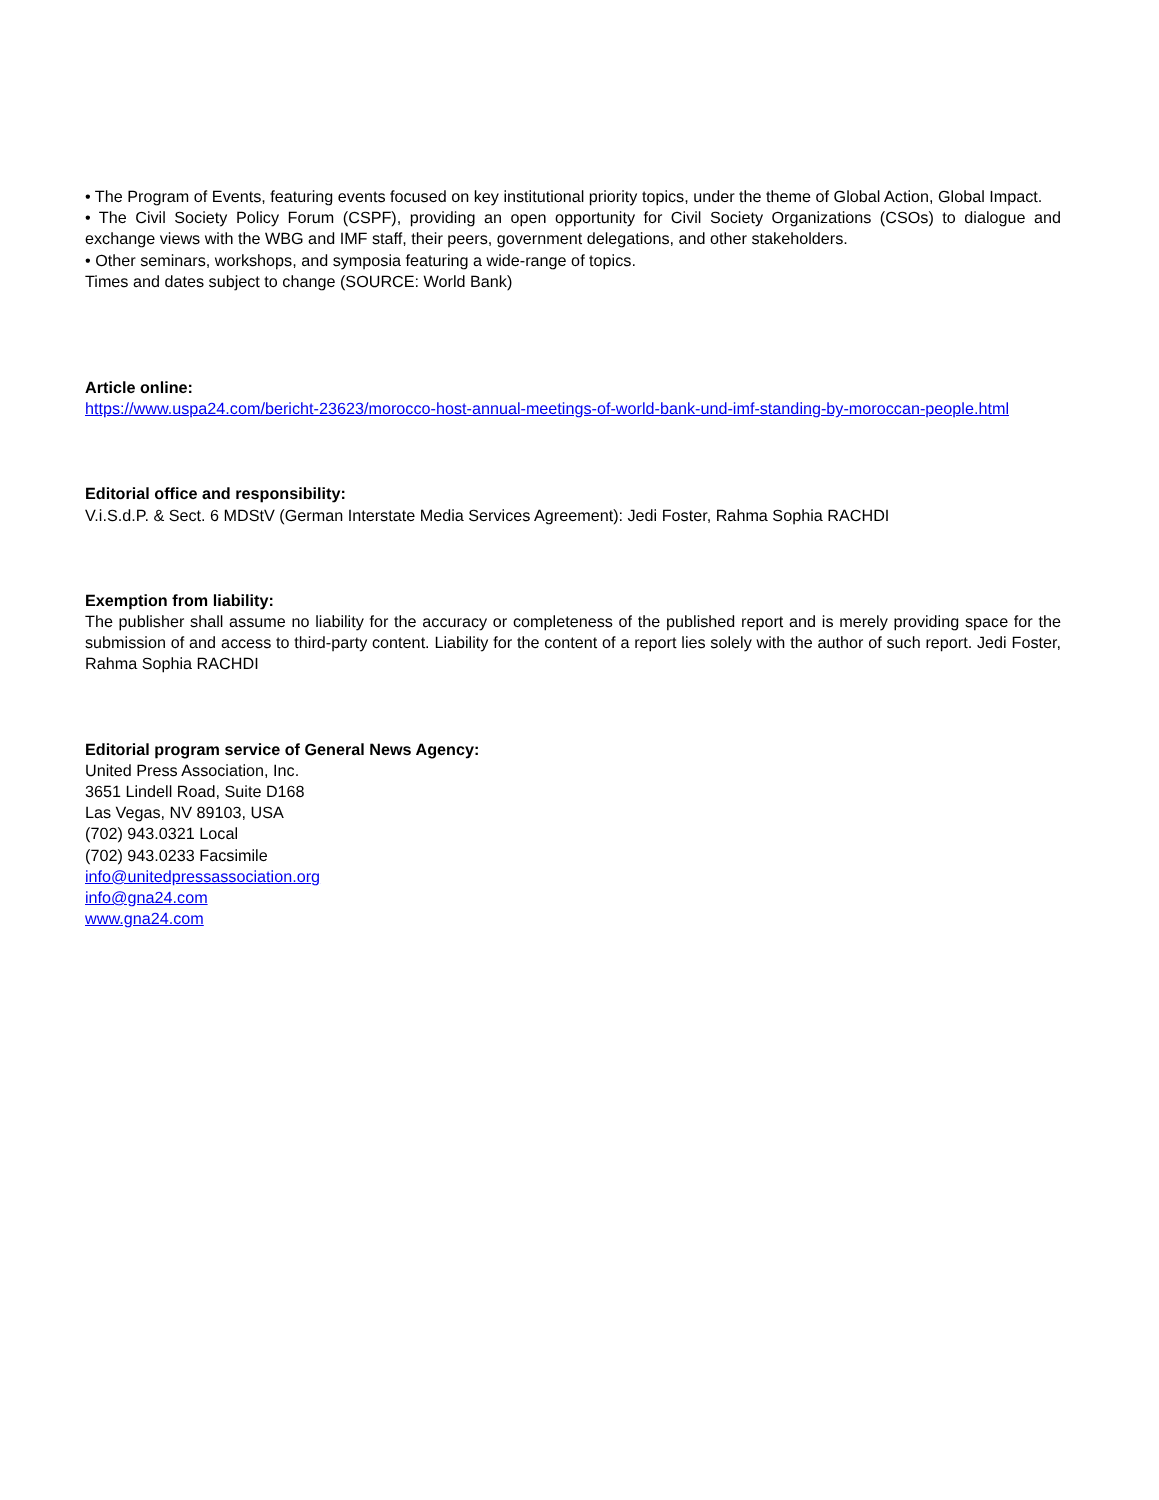• The Program of Events, featuring events focused on key institutional priority topics, under the theme of Global Action, Global Impact.
• The Civil Society Policy Forum (CSPF), providing an open opportunity for Civil Society Organizations (CSOs) to dialogue and exchange views with the WBG and IMF staff, their peers, government delegations, and other stakeholders.
• Other seminars, workshops, and symposia featuring a wide-range of topics.
Times and dates subject to change (SOURCE: World Bank)
Article online:
https://www.uspa24.com/bericht-23623/morocco-host-annual-meetings-of-world-bank-und-imf-standing-by-moroccan-people.html
Editorial office and responsibility:
V.i.S.d.P. & Sect. 6 MDStV (German Interstate Media Services Agreement): Jedi Foster, Rahma Sophia RACHDI
Exemption from liability:
The publisher shall assume no liability for the accuracy or completeness of the published report and is merely providing space for the submission of and access to third-party content. Liability for the content of a report lies solely with the author of such report. Jedi Foster, Rahma Sophia RACHDI
Editorial program service of General News Agency:
United Press Association, Inc.
3651 Lindell Road, Suite D168
Las Vegas, NV 89103, USA
(702) 943.0321 Local
(702) 943.0233 Facsimile
info@unitedpressassociation.org
info@gna24.com
www.gna24.com